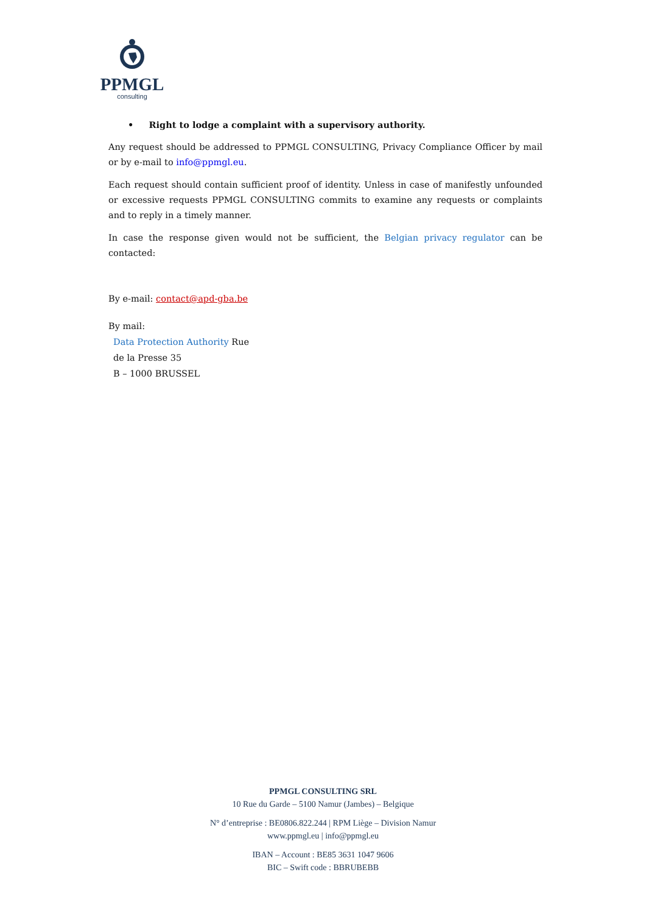PPMGL
consulting
• Right to lodge a complaint with a supervisory authority.
Any request should be addressed to PPMGL CONSULTING, Privacy Compliance Officer by mail or by e-mail to info@ppmgl.eu.
Each request should contain sufficient proof of identity. Unless in case of manifestly unfounded or excessive requests PPMGL CONSULTING commits to examine any requests or complaints and to reply in a timely manner.
In case the response given would not be sufficient, the Belgian privacy regulator can be contacted:
By e-mail: contact@apd-gba.be
By mail:
Data Protection Authority Rue
de la Presse 35
B – 1000 BRUSSEL
PPMGL CONSULTING SRL
10 Rue du Garde – 5100 Namur (Jambes) – Belgique
N° d’entreprise : BE0806.822.244 | RPM Liège – Division Namur
www.ppmgl.eu | info@ppmgl.eu
IBAN – Account : BE85 3631 1047 9606
BIC – Swift code : BBRUBEBB